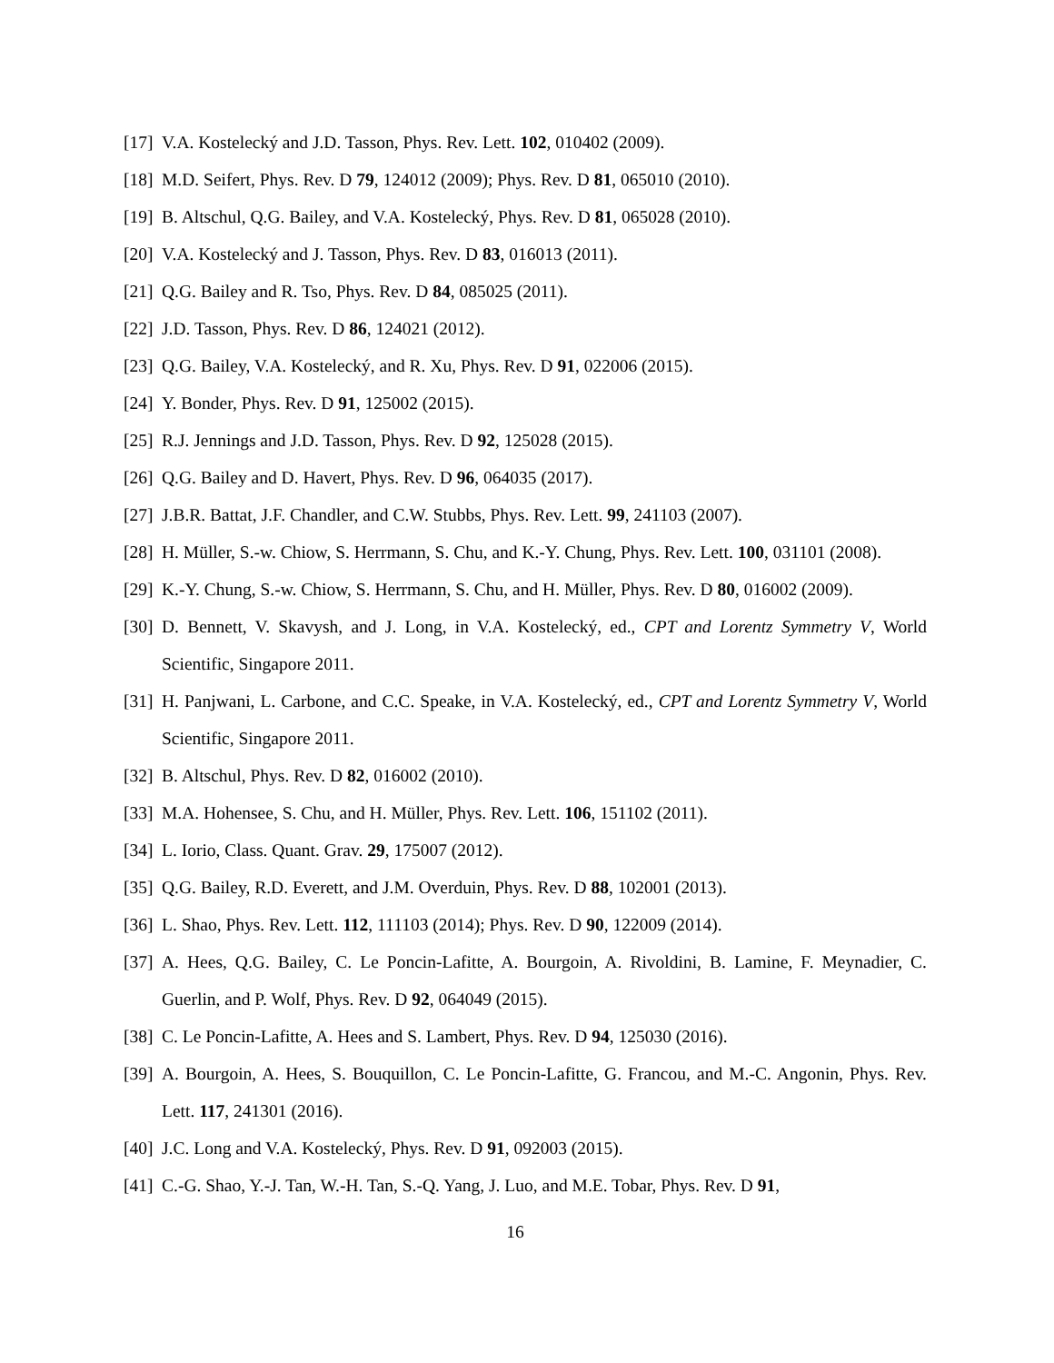[17] V.A. Kostelecký and J.D. Tasson, Phys. Rev. Lett. 102, 010402 (2009).
[18] M.D. Seifert, Phys. Rev. D 79, 124012 (2009); Phys. Rev. D 81, 065010 (2010).
[19] B. Altschul, Q.G. Bailey, and V.A. Kostelecký, Phys. Rev. D 81, 065028 (2010).
[20] V.A. Kostelecký and J. Tasson, Phys. Rev. D 83, 016013 (2011).
[21] Q.G. Bailey and R. Tso, Phys. Rev. D 84, 085025 (2011).
[22] J.D. Tasson, Phys. Rev. D 86, 124021 (2012).
[23] Q.G. Bailey, V.A. Kostelecký, and R. Xu, Phys. Rev. D 91, 022006 (2015).
[24] Y. Bonder, Phys. Rev. D 91, 125002 (2015).
[25] R.J. Jennings and J.D. Tasson, Phys. Rev. D 92, 125028 (2015).
[26] Q.G. Bailey and D. Havert, Phys. Rev. D 96, 064035 (2017).
[27] J.B.R. Battat, J.F. Chandler, and C.W. Stubbs, Phys. Rev. Lett. 99, 241103 (2007).
[28] H. Müller, S.-w. Chiow, S. Herrmann, S. Chu, and K.-Y. Chung, Phys. Rev. Lett. 100, 031101 (2008).
[29] K.-Y. Chung, S.-w. Chiow, S. Herrmann, S. Chu, and H. Müller, Phys. Rev. D 80, 016002 (2009).
[30] D. Bennett, V. Skavysh, and J. Long, in V.A. Kostelecký, ed., CPT and Lorentz Symmetry V, World Scientific, Singapore 2011.
[31] H. Panjwani, L. Carbone, and C.C. Speake, in V.A. Kostelecký, ed., CPT and Lorentz Symmetry V, World Scientific, Singapore 2011.
[32] B. Altschul, Phys. Rev. D 82, 016002 (2010).
[33] M.A. Hohensee, S. Chu, and H. Müller, Phys. Rev. Lett. 106, 151102 (2011).
[34] L. Iorio, Class. Quant. Grav. 29, 175007 (2012).
[35] Q.G. Bailey, R.D. Everett, and J.M. Overduin, Phys. Rev. D 88, 102001 (2013).
[36] L. Shao, Phys. Rev. Lett. 112, 111103 (2014); Phys. Rev. D 90, 122009 (2014).
[37] A. Hees, Q.G. Bailey, C. Le Poncin-Lafitte, A. Bourgoin, A. Rivoldini, B. Lamine, F. Meynadier, C. Guerlin, and P. Wolf, Phys. Rev. D 92, 064049 (2015).
[38] C. Le Poncin-Lafitte, A. Hees and S. Lambert, Phys. Rev. D 94, 125030 (2016).
[39] A. Bourgoin, A. Hees, S. Bouquillon, C. Le Poncin-Lafitte, G. Francou, and M.-C. Angonin, Phys. Rev. Lett. 117, 241301 (2016).
[40] J.C. Long and V.A. Kostelecký, Phys. Rev. D 91, 092003 (2015).
[41] C.-G. Shao, Y.-J. Tan, W.-H. Tan, S.-Q. Yang, J. Luo, and M.E. Tobar, Phys. Rev. D 91,
16